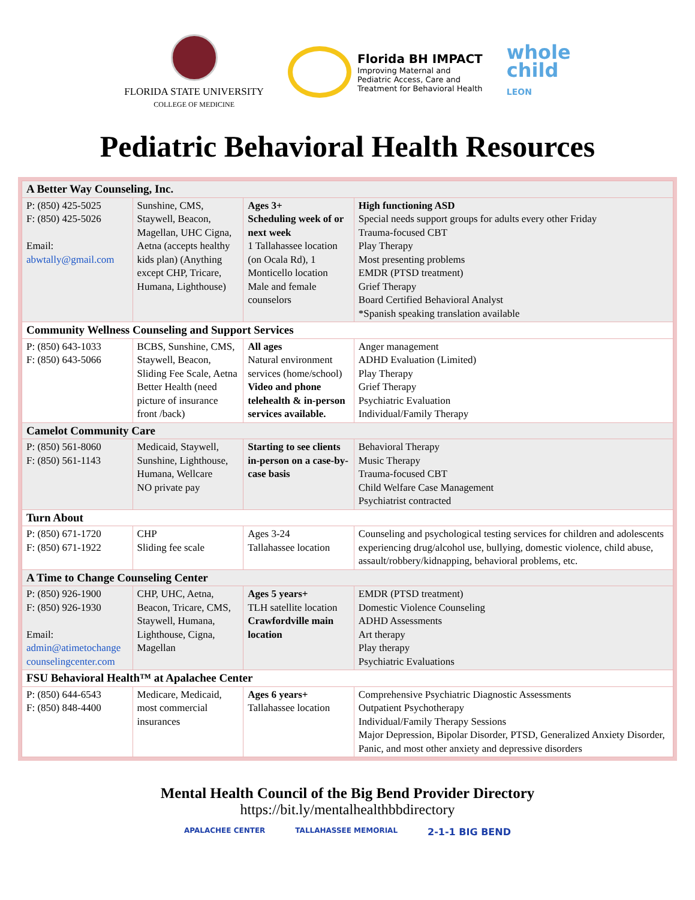FLORIDA STATE UNIVERSITY
COLLEGE OF MEDICINE
Florida BH IMPACT
Improving Maternal and
Pediatric Access, Care and
Treatment for Behavioral Health
whole
child
LEON
Pediatric Behavioral Health Resources
| A Better Way Counseling, Inc. | | | |
| P: (850) 425-5025 F: (850) 425-5026 Email: abwtally@gmail.com | Sunshine, CMS, Staywell, Beacon, Magellan, UHC Cigna, Aetna (accepts healthy kids plan) (Anything except CHP, Tricare, Humana, Lighthouse) | Ages 3+ Scheduling week of or next week 1 Tallahassee location (on Ocala Rd), 1 Monticello location Male and female counselors | High functioning ASD Special needs support groups for adults every other Friday Trauma-focused CBT Play Therapy Most presenting problems EMDR (PTSD treatment) Grief Therapy Board Certified Behavioral Analyst *Spanish speaking translation available |
| Community Wellness Counseling and Support Services | | | |
| P: (850) 643-1033 F: (850) 643-5066 | BCBS, Sunshine, CMS, Staywell, Beacon, Sliding Fee Scale, Aetna Better Health (need picture of insurance front /back) | All ages Natural environment services (home/school) Video and phone telehealth & in-person services available. | Anger management ADHD Evaluation (Limited) Play Therapy Grief Therapy Psychiatric Evaluation Individual/Family Therapy |
| Camelot Community Care | | | |
| P: (850) 561-8060 F: (850) 561-1143 | Medicaid, Staywell, Sunshine, Lighthouse, Humana, Wellcare NO private pay | Starting to see clients in-person on a case-by-case basis | Behavioral Therapy Music Therapy Trauma-focused CBT Child Welfare Case Management Psychiatrist contracted |
| Turn About | | | |
| P: (850) 671-1720 F: (850) 671-1922 | CHP Sliding fee scale | Ages 3-24 Tallahassee location | Counseling and psychological testing services for children and adolescents experiencing drug/alcohol use, bullying, domestic violence, child abuse, assault/robbery/kidnapping, behavioral problems, etc. |
| A Time to Change Counseling Center | | | |
| P: (850) 926-1900 F: (850) 926-1930 Email: admin@atimetochange counselingcenter.com | CHP, UHC, Aetna, Beacon, Tricare, CMS, Staywell, Humana, Lighthouse, Cigna, Magellan | Ages 5 years+ TLH satellite location Crawfordville main location | EMDR (PTSD treatment) Domestic Violence Counseling ADHD Assessments Art therapy Play therapy Psychiatric Evaluations |
| FSU Behavioral Health™ at Apalachee Center | | | |
| P: (850) 644-6543 F: (850) 848-4400 | Medicare, Medicaid, most commercial insurances | Ages 6 years+ Tallahassee location | Comprehensive Psychiatric Diagnostic Assessments Outpatient Psychotherapy Individual/Family Therapy Sessions Major Depression, Bipolar Disorder, PTSD, Generalized Anxiety Disorder, Panic, and most other anxiety and depressive disorders |
Mental Health Council of the Big Bend Provider Directory
https://bit.ly/mentalhealthbbdirectory
APALACHEE CENTER TALLAHASSEE MEMORIAL 2-1-1 BIG BEND